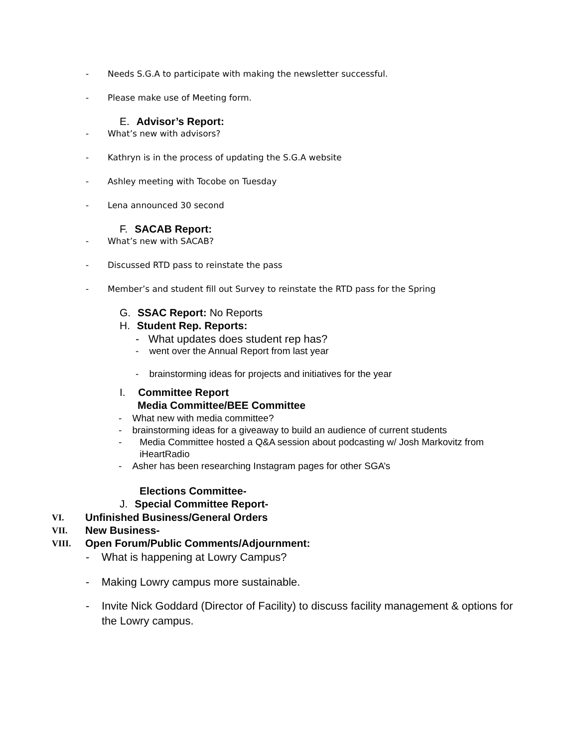- Needs S.G.A to participate with making the newsletter successful.
- Please make use of Meeting form.
E. Advisor’s Report:
- What’s new with advisors?
- Kathryn is in the process of updating the S.G.A website
- Ashley meeting with Tocobe on Tuesday
- Lena announced 30 second
F. SACAB Report:
- What’s new with SACAB?
- Discussed RTD pass to reinstate the pass
- Member’s and student fill out Survey to reinstate the RTD pass for the Spring
G. SSAC Report: No Reports
H. Student Rep. Reports:
- What updates does student rep has?
- went over the Annual Report from last year
- brainstorming ideas for projects and initiatives for the year
I. Committee Report
Media Committee/BEE Committee
- What new with media committee?
- brainstorming ideas for a giveaway to build an audience of current students
- Media Committee hosted a Q&A session about podcasting w/ Josh Markovitz from iHeartRadio
- Asher has been researching Instagram pages for other SGA’s
Elections Committee-
J. Special Committee Report-
VI. Unfinished Business/General Orders
VII. New Business-
VIII. Open Forum/Public Comments/Adjournment:
- What is happening at Lowry Campus?
- Making Lowry campus more sustainable.
- Invite Nick Goddard (Director of Facility) to discuss facility management & options for the Lowry campus.